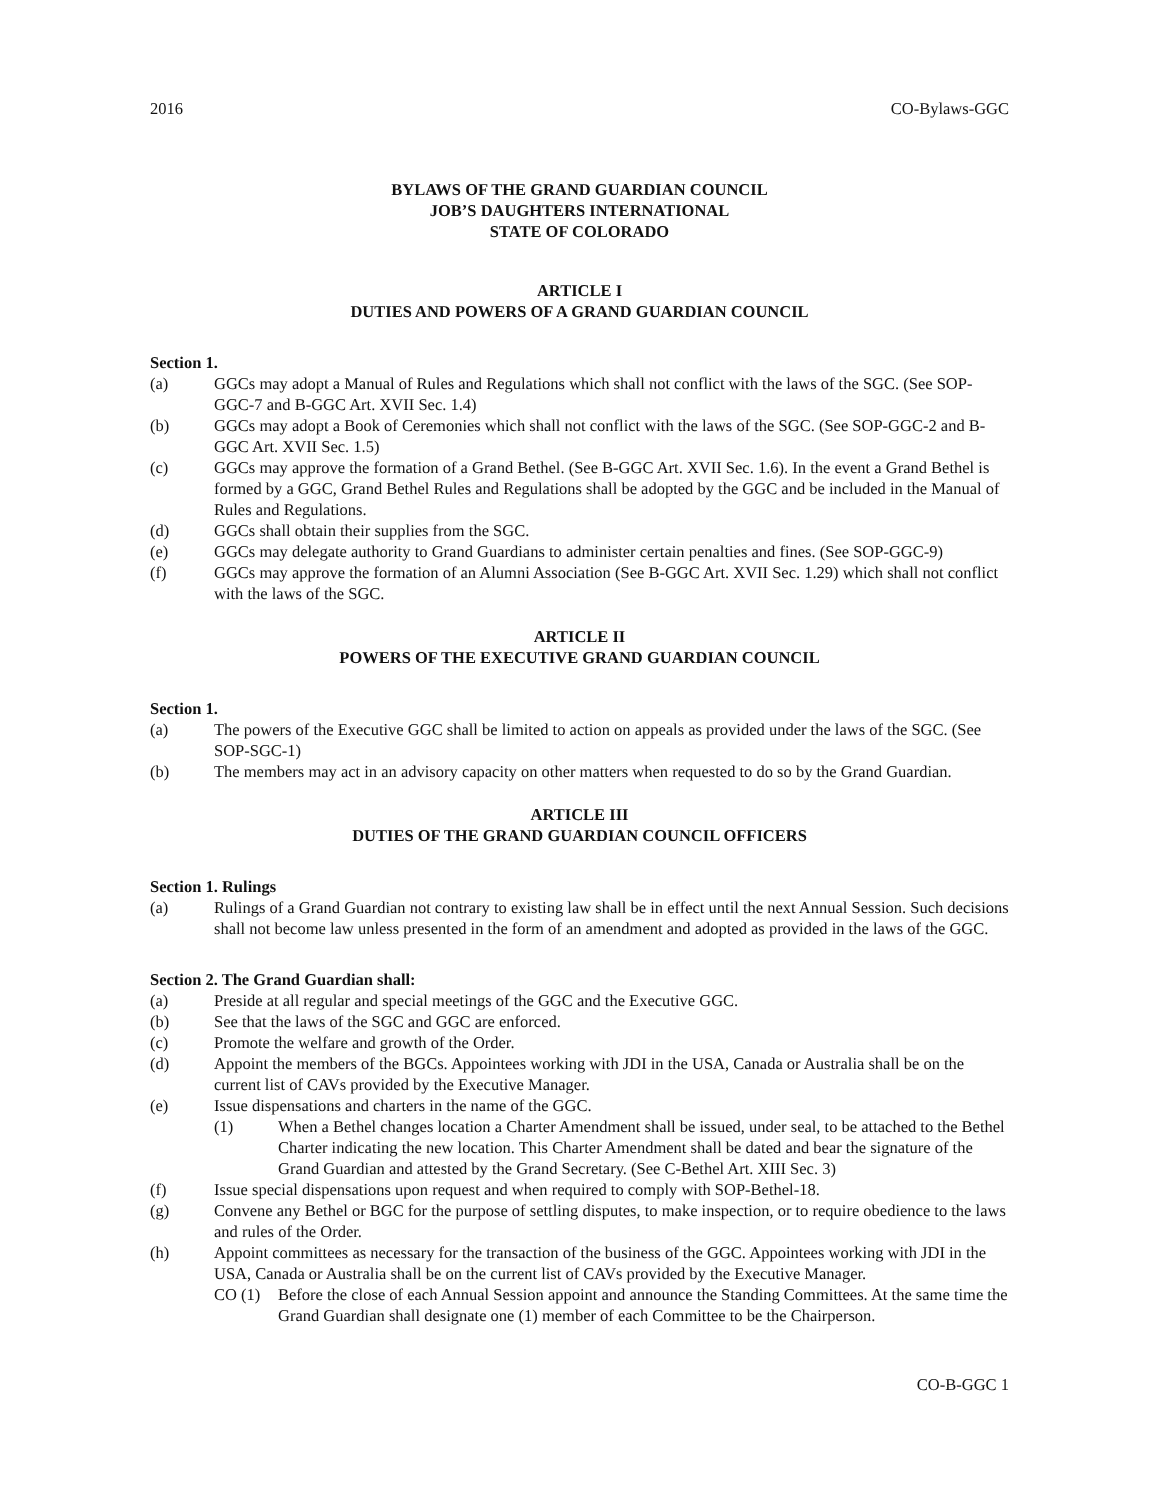2016 CO-Bylaws-GGC
BYLAWS OF THE GRAND GUARDIAN COUNCIL
JOB’S DAUGHTERS INTERNATIONAL
STATE OF COLORADO
ARTICLE I
DUTIES AND POWERS OF A GRAND GUARDIAN COUNCIL
Section 1.
(a) GGCs may adopt a Manual of Rules and Regulations which shall not conflict with the laws of the SGC. (See SOP-GGC-7 and B-GGC Art. XVII Sec. 1.4)
(b) GGCs may adopt a Book of Ceremonies which shall not conflict with the laws of the SGC. (See SOP-GGC-2 and B-GGC Art. XVII Sec. 1.5)
(c) GGCs may approve the formation of a Grand Bethel. (See B-GGC Art. XVII Sec. 1.6). In the event a Grand Bethel is formed by a GGC, Grand Bethel Rules and Regulations shall be adopted by the GGC and be included in the Manual of Rules and Regulations.
(d) GGCs shall obtain their supplies from the SGC.
(e) GGCs may delegate authority to Grand Guardians to administer certain penalties and fines. (See SOP-GGC-9)
(f) GGCs may approve the formation of an Alumni Association (See B-GGC Art. XVII Sec. 1.29) which shall not conflict with the laws of the SGC.
ARTICLE II
POWERS OF THE EXECUTIVE GRAND GUARDIAN COUNCIL
Section 1.
(a) The powers of the Executive GGC shall be limited to action on appeals as provided under the laws of the SGC. (See SOP-SGC-1)
(b) The members may act in an advisory capacity on other matters when requested to do so by the Grand Guardian.
ARTICLE III
DUTIES OF THE GRAND GUARDIAN COUNCIL OFFICERS
Section 1. Rulings
(a) Rulings of a Grand Guardian not contrary to existing law shall be in effect until the next Annual Session. Such decisions shall not become law unless presented in the form of an amendment and adopted as provided in the laws of the GGC.
Section 2. The Grand Guardian shall:
(a) Preside at all regular and special meetings of the GGC and the Executive GGC.
(b) See that the laws of the SGC and GGC are enforced.
(c) Promote the welfare and growth of the Order.
(d) Appoint the members of the BGCs. Appointees working with JDI in the USA, Canada or Australia shall be on the current list of CAVs provided by the Executive Manager.
(e) Issue dispensations and charters in the name of the GGC.
(1) When a Bethel changes location a Charter Amendment shall be issued, under seal, to be attached to the Bethel Charter indicating the new location. This Charter Amendment shall be dated and bear the signature of the Grand Guardian and attested by the Grand Secretary. (See C-Bethel Art. XIII Sec. 3)
(f) Issue special dispensations upon request and when required to comply with SOP-Bethel-18.
(g) Convene any Bethel or BGC for the purpose of settling disputes, to make inspection, or to require obedience to the laws and rules of the Order.
(h) Appoint committees as necessary for the transaction of the business of the GGC. Appointees working with JDI in the USA, Canada or Australia shall be on the current list of CAVs provided by the Executive Manager.
CO (1) Before the close of each Annual Session appoint and announce the Standing Committees. At the same time the Grand Guardian shall designate one (1) member of each Committee to be the Chairperson.
CO-B-GGC 1